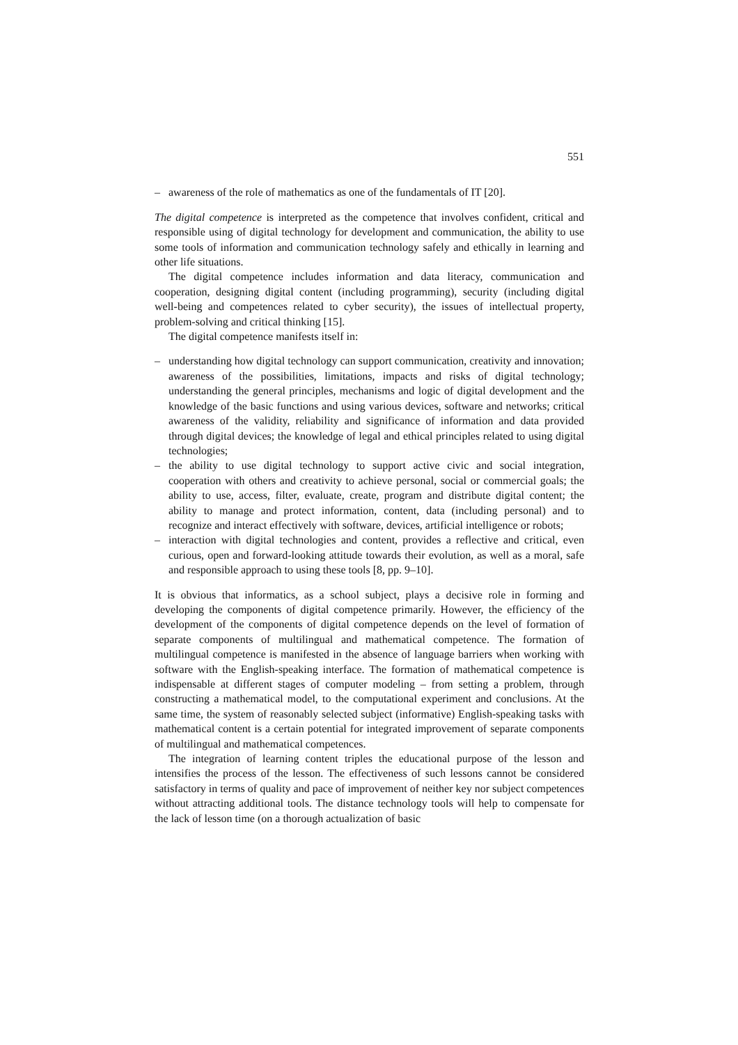551
– awareness of the role of mathematics as one of the fundamentals of IT [20].
The digital competence is interpreted as the competence that involves confident, critical and responsible using of digital technology for development and communication, the ability to use some tools of information and communication technology safely and ethically in learning and other life situations.
The digital competence includes information and data literacy, communication and cooperation, designing digital content (including programming), security (including digital well-being and competences related to cyber security), the issues of intellectual property, problem-solving and critical thinking [15].
The digital competence manifests itself in:
– understanding how digital technology can support communication, creativity and innovation; awareness of the possibilities, limitations, impacts and risks of digital technology; understanding the general principles, mechanisms and logic of digital development and the knowledge of the basic functions and using various devices, software and networks; critical awareness of the validity, reliability and significance of information and data provided through digital devices; the knowledge of legal and ethical principles related to using digital technologies;
– the ability to use digital technology to support active civic and social integration, cooperation with others and creativity to achieve personal, social or commercial goals; the ability to use, access, filter, evaluate, create, program and distribute digital content; the ability to manage and protect information, content, data (including personal) and to recognize and interact effectively with software, devices, artificial intelligence or robots;
– interaction with digital technologies and content, provides a reflective and critical, even curious, open and forward-looking attitude towards their evolution, as well as a moral, safe and responsible approach to using these tools [8, pp. 9–10].
It is obvious that informatics, as a school subject, plays a decisive role in forming and developing the components of digital competence primarily. However, the efficiency of the development of the components of digital competence depends on the level of formation of separate components of multilingual and mathematical competence. The formation of multilingual competence is manifested in the absence of language barriers when working with software with the English-speaking interface. The formation of mathematical competence is indispensable at different stages of computer modeling – from setting a problem, through constructing a mathematical model, to the computational experiment and conclusions. At the same time, the system of reasonably selected subject (informative) English-speaking tasks with mathematical content is a certain potential for integrated improvement of separate components of multilingual and mathematical competences.
The integration of learning content triples the educational purpose of the lesson and intensifies the process of the lesson. The effectiveness of such lessons cannot be considered satisfactory in terms of quality and pace of improvement of neither key nor subject competences without attracting additional tools. The distance technology tools will help to compensate for the lack of lesson time (on a thorough actualization of basic